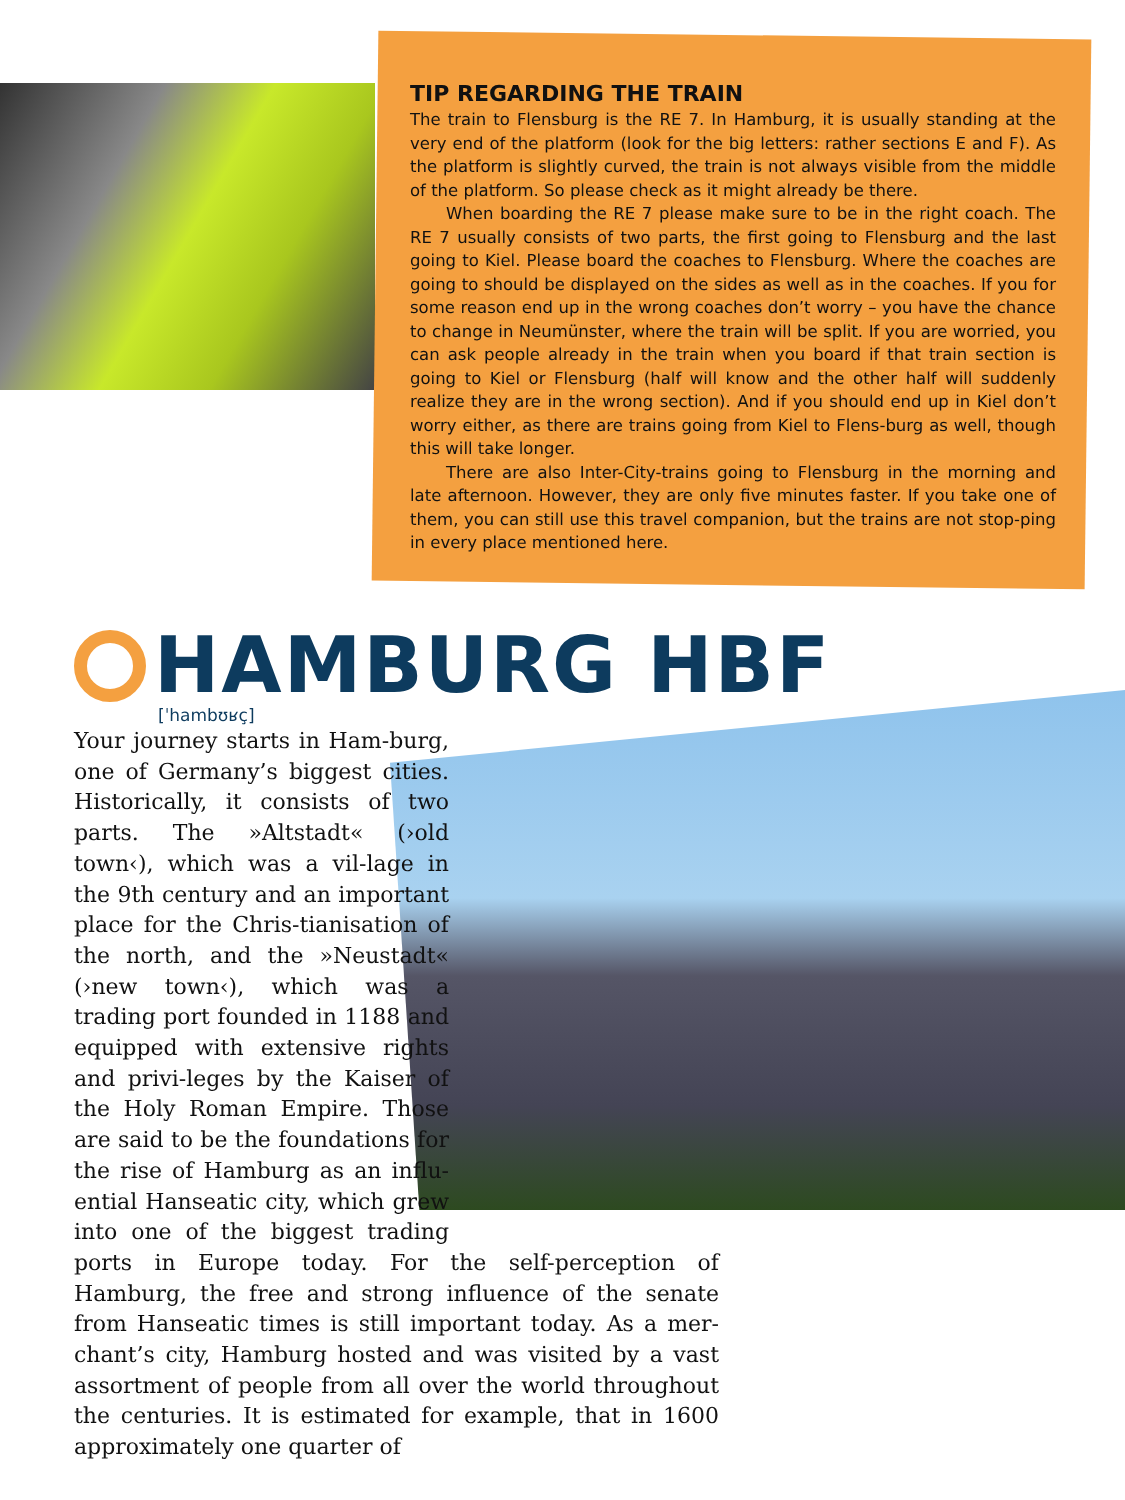TIP REGARDING THE TRAIN
The train to Flensburg is the RE 7. In Hamburg, it is usually standing at the very end of the platform (look for the big letters: rather sections E and F). As the platform is slightly curved, the train is not always visible from the middle of the platform. So please check as it might already be there.
When boarding the RE 7 please make sure to be in the right coach. The RE 7 usually consists of two parts, the first going to Flensburg and the last going to Kiel. Please board the coaches to Flensburg. Where the coaches are going to should be displayed on the sides as well as in the coaches. If you for some reason end up in the wrong coaches don’t worry – you have the chance to change in Neumünster, where the train will be split. If you are worried, you can ask people already in the train when you board if that train section is going to Kiel or Flensburg (half will know and the other half will suddenly realize they are in the wrong section). And if you should end up in Kiel don’t worry either, as there are trains going from Kiel to Flens-burg as well, though this will take longer.
There are also Inter-City-trains going to Flensburg in the morning and late afternoon. However, they are only five minutes faster. If you take one of them, you can still use this travel companion, but the trains are not stop-ping in every place mentioned here.
HAMBURG HBF
[ˈhambʊʁç]
Your journey starts in Ham-burg, one of Germany’s biggest cities. Historically, it consists of two parts. The »Altstadt« (›old town‹), which was a vil-lage in the 9th century and an important place for the Chris-tianisation of the north, and the »Neustadt« (›new town‹), which was a trading port founded in 1188 and equipped with extensive rights and privi-leges by the Kaiser of the Holy Roman Empire. Those are said to be the foundations for the rise of Hamburg as an influ-ential Hanseatic city, which grew into one of the biggest trading ports in Europe today. For the self-perception of Hamburg, the free and strong influence of the senate from Hanseatic times is still important today. As a mer-chant’s city, Hamburg hosted and was visited by a vast assortment of people from all over the world throughout the centuries. It is estimated for example, that in 1600 approximately one quarter of